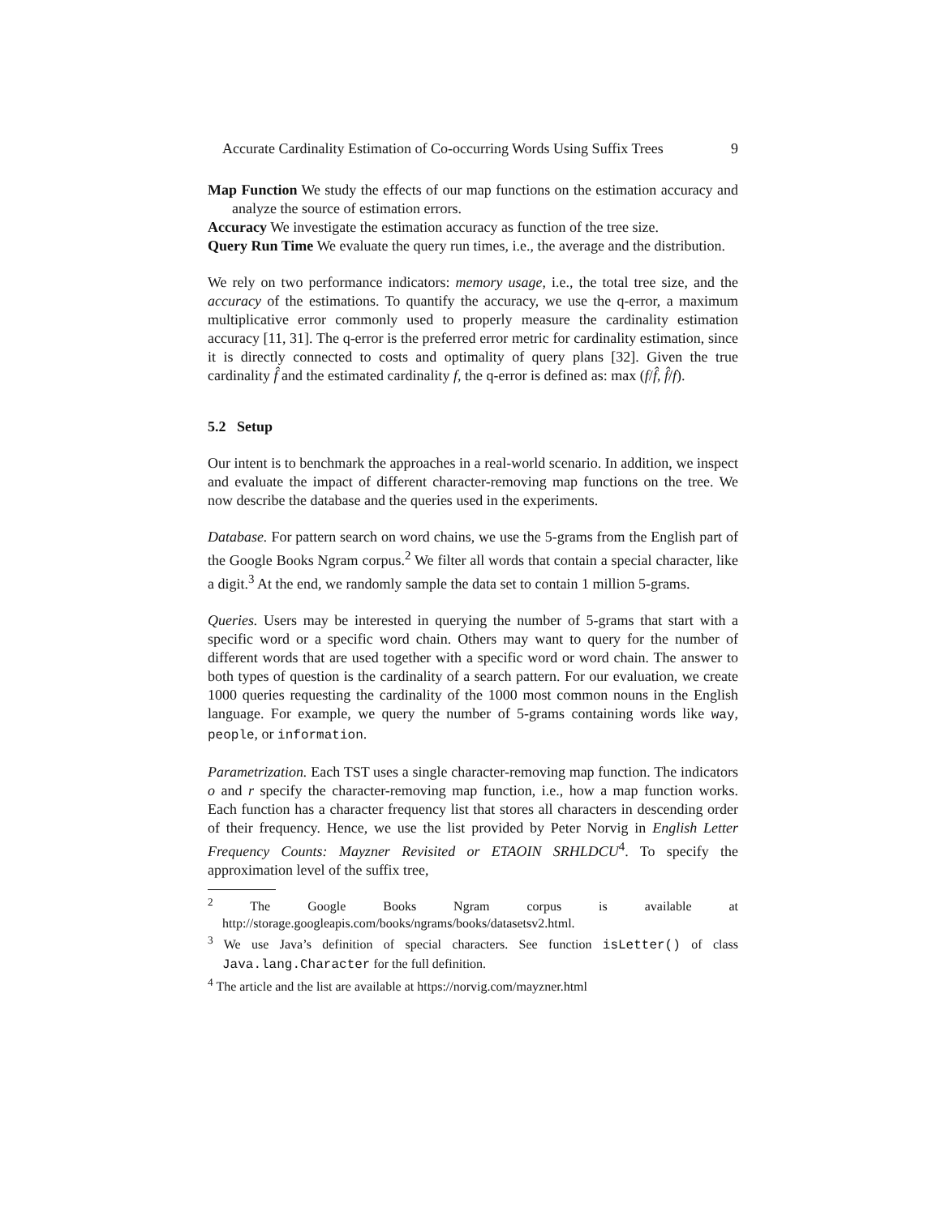Accurate Cardinality Estimation of Co-occurring Words Using Suffix Trees 9
Map Function We study the effects of our map functions on the estimation accuracy and analyze the source of estimation errors.
Accuracy We investigate the estimation accuracy as function of the tree size.
Query Run Time We evaluate the query run times, i.e., the average and the distribution.
We rely on two performance indicators: memory usage, i.e., the total tree size, and the accuracy of the estimations. To quantify the accuracy, we use the q-error, a maximum multiplicative error commonly used to properly measure the cardinality estimation accuracy [11, 31]. The q-error is the preferred error metric for cardinality estimation, since it is directly connected to costs and optimality of query plans [32]. Given the true cardinality f̂ and the estimated cardinality f, the q-error is defined as: max (f/f̂, f̂/f).
5.2 Setup
Our intent is to benchmark the approaches in a real-world scenario. In addition, we inspect and evaluate the impact of different character-removing map functions on the tree. We now describe the database and the queries used in the experiments.
Database. For pattern search on word chains, we use the 5-grams from the English part of the Google Books Ngram corpus.<sup>2</sup> We filter all words that contain a special character, like a digit.<sup>3</sup> At the end, we randomly sample the data set to contain 1 million 5-grams.
Queries. Users may be interested in querying the number of 5-grams that start with a specific word or a specific word chain. Others may want to query for the number of different words that are used together with a specific word or word chain. The answer to both types of question is the cardinality of a search pattern. For our evaluation, we create 1000 queries requesting the cardinality of the 1000 most common nouns in the English language. For example, we query the number of 5-grams containing words like way, people, or information.
Parametrization. Each TST uses a single character-removing map function. The indicators o and r specify the character-removing map function, i.e., how a map function works. Each function has a character frequency list that stores all characters in descending order of their frequency. Hence, we use the list provided by Peter Norvig in English Letter Frequency Counts: Mayzner Revisited or ETAOIN SRHLDCU<sup>4</sup>. To specify the approximation level of the suffix tree,
<sup>2</sup> The Google Books Ngram corpus is available at http://storage.googleapis.com/books/ngrams/books/datasetsv2.html.
<sup>3</sup> We use Java’s definition of special characters. See function isLetter() of class Java.lang.Character for the full definition.
<sup>4</sup> The article and the list are available at https://norvig.com/mayzner.html